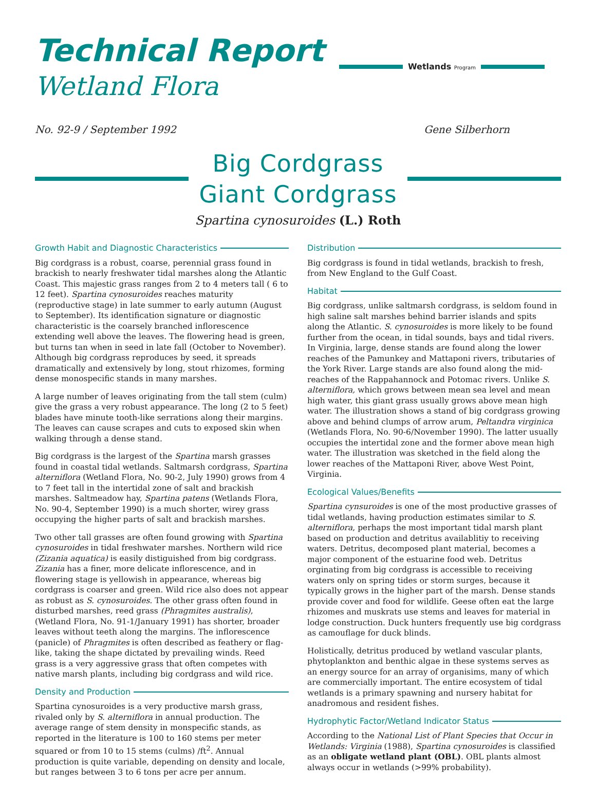Technical Report
Wetland Flora
Wetlands Program
No. 92-9 / September 1992 Gene Silberhorn
Big Cordgrass
Giant Cordgrass
Spartina cynosuroides (L.) Roth
Growth Habit and Diagnostic Characteristics
Big cordgrass is a robust, coarse, perennial grass found in brackish to nearly freshwater tidal marshes along the Atlantic Coast. This majestic grass ranges from 2 to 4 meters tall ( 6 to 12 feet). Spartina cynosuroides reaches maturity (reproductive stage) in late summer to early autumn (August to September). Its identification signature or diagnostic characteristic is the coarsely branched inflorescence extending well above the leaves. The flowering head is green, but turns tan when in seed in late fall (October to November). Although big cordgrass reproduces by seed, it spreads dramatically and extensively by long, stout rhizomes, forming dense monospecific stands in many marshes.
A large number of leaves originating from the tall stem (culm) give the grass a very robust appearance. The long (2 to 5 feet) blades have minute tooth-like serrations along their margins. The leaves can cause scrapes and cuts to exposed skin when walking through a dense stand.
Big cordgrass is the largest of the Spartina marsh grasses found in coastal tidal wetlands. Saltmarsh cordgrass, Spartina alterniflora (Wetland Flora, No. 90-2, July 1990) grows from 4 to 7 feet tall in the intertidal zone of salt and brackish marshes. Saltmeadow hay, Spartina patens (Wetlands Flora, No. 90-4, September 1990) is a much shorter, wirey grass occupying the higher parts of salt and brackish marshes.
Two other tall grasses are often found growing with Spartina cynosuroides in tidal freshwater marshes. Northern wild rice (Zizania aquatica) is easily distiguished from big cordgrass. Zizania has a finer, more delicate inflorescence, and in flowering stage is yellowish in appearance, whereas big cordgrass is coarser and green. Wild rice also does not appear as robust as S. cynosuroides. The other grass often found in disturbed marshes, reed grass (Phragmites australis), (Wetland Flora, No. 91-1/January 1991) has shorter, broader leaves without teeth along the margins. The inflorescence (panicle) of Phragmites is often described as feathery or flag-like, taking the shape dictated by prevailing winds. Reed grass is a very aggressive grass that often competes with native marsh plants, including big cordgrass and wild rice.
Density and Production
Spartina cynosuroides is a very productive marsh grass, rivaled only by S. alterniflora in annual production. The average range of stem density in monspecific stands, as reported in the literature is 100 to 160 stems per meter squared or from 10 to 15 stems (culms) /ft<sup>2</sup>. Annual production is quite variable, depending on density and locale, but ranges between 3 to 6 tons per acre per annum.
Distribution
Big cordgrass is found in tidal wetlands, brackish to fresh, from New England to the Gulf Coast.
Habitat
Big cordgrass, unlike saltmarsh cordgrass, is seldom found in high saline salt marshes behind barrier islands and spits along the Atlantic. S. cynosuroides is more likely to be found further from the ocean, in tidal sounds, bays and tidal rivers. In Virginia, large, dense stands are found along the lower reaches of the Pamunkey and Mattaponi rivers, tributaries of the York River. Large stands are also found along the mid-reaches of the Rappahannock and Potomac rivers. Unlike S. alterniflora, which grows between mean sea level and mean high water, this giant grass usually grows above mean high water. The illustration shows a stand of big cordgrass growing above and behind clumps of arrow arum, Peltandra virginica (Wetlands Flora, No. 90-6/November 1990). The latter usually occupies the intertidal zone and the former above mean high water. The illustration was sketched in the field along the lower reaches of the Mattaponi River, above West Point, Virginia.
Ecological Values/Benefits
Spartina cynsuroides is one of the most productive grasses of tidal wetlands, having production estimates similar to S. alterniflora, perhaps the most important tidal marsh plant based on production and detritus availablitiy to receiving waters. Detritus, decomposed plant material, becomes a major component of the estuarine food web. Detritus orginating from big cordgrass is accessible to receiving waters only on spring tides or storm surges, because it typically grows in the higher part of the marsh. Dense stands provide cover and food for wildlife. Geese often eat the large rhizomes and muskrats use stems and leaves for material in lodge construction. Duck hunters frequently use big cordgrass as camouflage for duck blinds.
Holistically, detritus produced by wetland vascular plants, phytoplankton and benthic algae in these systems serves as an energy source for an array of organisims, many of which are commercially important. The entire ecosystem of tidal wetlands is a primary spawning and nursery habitat for anadromous and resident fishes.
Hydrophytic Factor/Wetland Indicator Status
According to the National List of Plant Species that Occur in Wetlands: Virginia (1988), Spartina cynosuroides is classified as an obligate wetland plant (OBL). OBL plants almost always occur in wetlands (>99% probability).